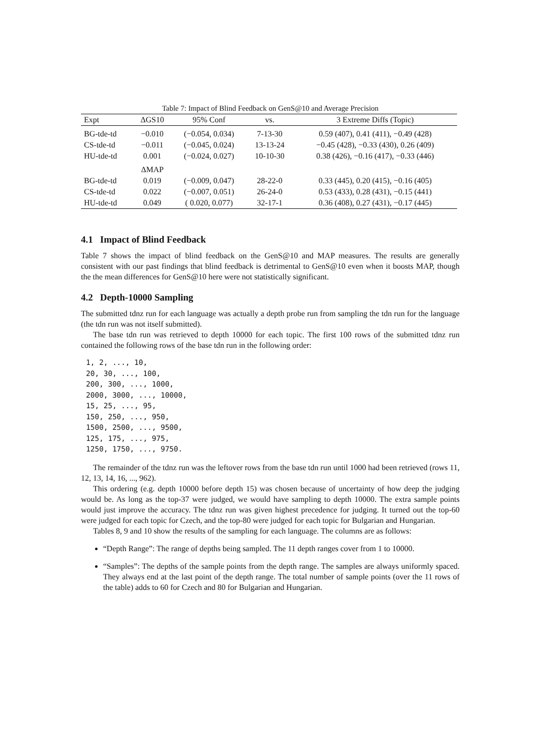Table 7: Impact of Blind Feedback on GenS@10 and Average Precision
| Expt | ΔGS10 | 95% Conf | vs. | 3 Extreme Diffs (Topic) |
| --- | --- | --- | --- | --- |
| BG-tde-td | −0.010 | (−0.054, 0.034) | 7-13-30 | 0.59 (407), 0.41 (411), −0.49 (428) |
| CS-tde-td | −0.011 | (−0.045, 0.024) | 13-13-24 | −0.45 (428), −0.33 (430), 0.26 (409) |
| HU-tde-td | 0.001 | (−0.024, 0.027) | 10-10-30 | 0.38 (426), −0.16 (417), −0.33 (446) |
| | ΔMAP | | | |
| BG-tde-td | 0.019 | (−0.009, 0.047) | 28-22-0 | 0.33 (445), 0.20 (415), −0.16 (405) |
| CS-tde-td | 0.022 | (−0.007, 0.051) | 26-24-0 | 0.53 (433), 0.28 (431), −0.15 (441) |
| HU-tde-td | 0.049 | ( 0.020, 0.077) | 32-17-1 | 0.36 (408), 0.27 (431), −0.17 (445) |
4.1 Impact of Blind Feedback
Table 7 shows the impact of blind feedback on the GenS@10 and MAP measures. The results are generally consistent with our past findings that blind feedback is detrimental to GenS@10 even when it boosts MAP, though the the mean differences for GenS@10 here were not statistically significant.
4.2 Depth-10000 Sampling
The submitted tdnz run for each language was actually a depth probe run from sampling the tdn run for the language (the tdn run was not itself submitted).
The base tdn run was retrieved to depth 10000 for each topic. The first 100 rows of the submitted tdnz run contained the following rows of the base tdn run in the following order:
1, 2, ..., 10,
20, 30, ..., 100,
200, 300, ..., 1000,
2000, 3000, ..., 10000,
15, 25, ..., 95,
150, 250, ..., 950,
1500, 2500, ..., 9500,
125, 175, ..., 975,
1250, 1750, ..., 9750.
The remainder of the tdnz run was the leftover rows from the base tdn run until 1000 had been retrieved (rows 11, 12, 13, 14, 16, ..., 962).
This ordering (e.g. depth 10000 before depth 15) was chosen because of uncertainty of how deep the judging would be. As long as the top-37 were judged, we would have sampling to depth 10000. The extra sample points would just improve the accuracy. The tdnz run was given highest precedence for judging. It turned out the top-60 were judged for each topic for Czech, and the top-80 were judged for each topic for Bulgarian and Hungarian.
Tables 8, 9 and 10 show the results of the sampling for each language. The columns are as follows:
“Depth Range”: The range of depths being sampled. The 11 depth ranges cover from 1 to 10000.
“Samples”: The depths of the sample points from the depth range. The samples are always uniformly spaced. They always end at the last point of the depth range. The total number of sample points (over the 11 rows of the table) adds to 60 for Czech and 80 for Bulgarian and Hungarian.